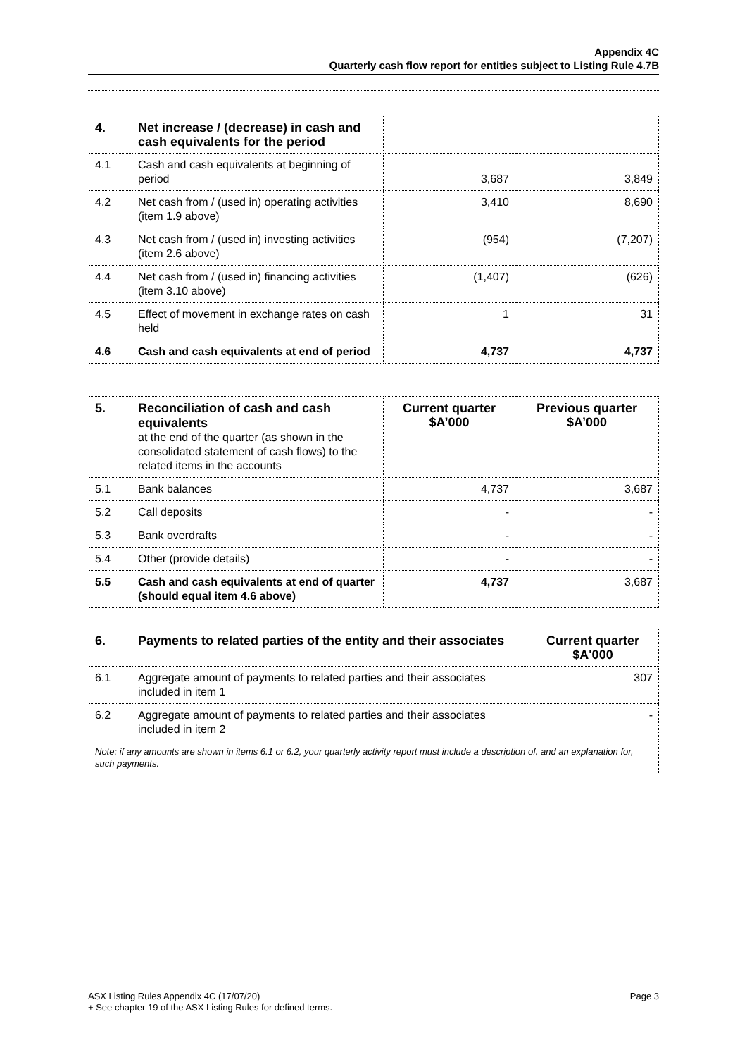Appendix 4C
Quarterly cash flow report for entities subject to Listing Rule 4.7B
| 4. | Net increase / (decrease) in cash and cash equivalents for the period | | |
| 4.1 | Cash and cash equivalents at beginning of period | 3,687 | 3,849 |
| 4.2 | Net cash from / (used in) operating activities (item 1.9 above) | 3,410 | 8,690 |
| 4.3 | Net cash from / (used in) investing activities (item 2.6 above) | (954) | (7,207) |
| 4.4 | Net cash from / (used in) financing activities (item 3.10 above) | (1,407) | (626) |
| 4.5 | Effect of movement in exchange rates on cash held | 1 | 31 |
| 4.6 | Cash and cash equivalents at end of period | 4,737 | 4,737 |
| 5. | Reconciliation of cash and cash equivalents at the end of the quarter (as shown in the consolidated statement of cash flows) to the related items in the accounts | Current quarter $A’000 | Previous quarter $A’000 |
| 5.1 | Bank balances | 4,737 | 3,687 |
| 5.2 | Call deposits | - | - |
| 5.3 | Bank overdrafts | - | - |
| 5.4 | Other (provide details) | - | - |
| 5.5 | Cash and cash equivalents at end of quarter (should equal item 4.6 above) | 4,737 | 3,687 |
| 6. | Payments to related parties of the entity and their associates | Current quarter $A'000 |
| 6.1 | Aggregate amount of payments to related parties and their associates included in item 1 | 307 |
| 6.2 | Aggregate amount of payments to related parties and their associates included in item 2 | - |
| Note: if any amounts are shown in items 6.1 or 6.2, your quarterly activity report must include a description of, and an explanation for, such payments. | | |
Page 3 ASX Listing Rules Appendix 4C (17/07/20)
+ See chapter 19 of the ASX Listing Rules for defined terms.